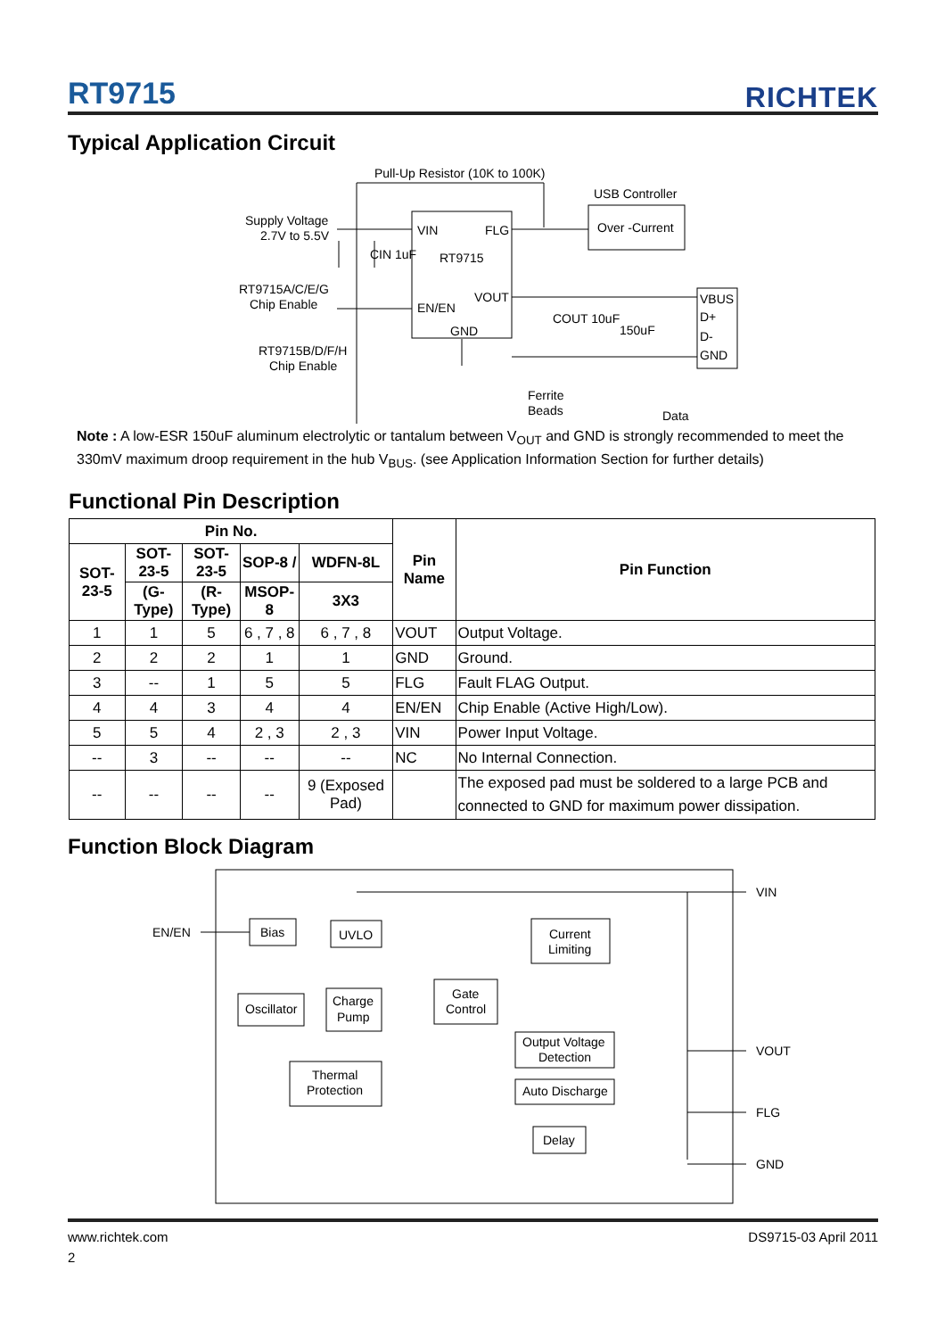RT9715 RICHTEK
Typical Application Circuit
Pull-Up Resistor (10K to 100K)
USB Controller
Over -Current
Supply Voltage
2.7V to 5.5V
CIN 1uF
VIN
FLG
RT9715
VOUT
EN/EN
GND
RT9715A/C/E/G
Chip Enable
RT9715B/D/F/H
Chip Enable
COUT 10uF
150uF
VBUS
D+
D-
GND
Ferrite
Beads
Data
Note : A low-ESR 150uF aluminum electrolytic or tantalum between V<sub>OUT</sub> and GND is strongly recommended to meet the 330mV maximum droop requirement in the hub V<sub>BUS</sub>. (see Application Information Section for further details)
Functional Pin Description
| Pin No. | | | | | Pin Name | Pin Function |
| --- | --- | --- | --- | --- | --- | --- |
| SOT-23-5 | SOT-23-5 | SOT-23-5 | SOP-8 / | WDFN-8L | | |
| | (G-Type) | (R-Type) | MSOP-8 | 3X3 | | |
| 1 | 1 | 5 | 6 , 7 , 8 | 6 , 7 , 8 | VOUT | Output Voltage. |
| 2 | 2 | 2 | 1 | 1 | GND | Ground. |
| 3 | -- | 1 | 5 | 5 | FLG | Fault FLAG Output. |
| 4 | 4 | 3 | 4 | 4 | EN/EN | Chip Enable (Active High/Low). |
| 5 | 5 | 4 | 2 , 3 | 2 , 3 | VIN | Power Input Voltage. |
| -- | 3 | -- | -- | -- | NC | No Internal Connection. |
| -- | -- | -- | -- | 9 (Exposed Pad) | | The exposed pad must be soldered to a large PCB and connected to GND for maximum power dissipation. |
Function Block Diagram
EN/EN
Bias
UVLO
Current
Limiting
Oscillator
Charge
Pump
Gate
Control
Output Voltage
Detection
Auto Discharge
Thermal
Protection
Delay
VIN
VOUT
FLG
GND
www.richtek.com DS9715-03 April 2011
2